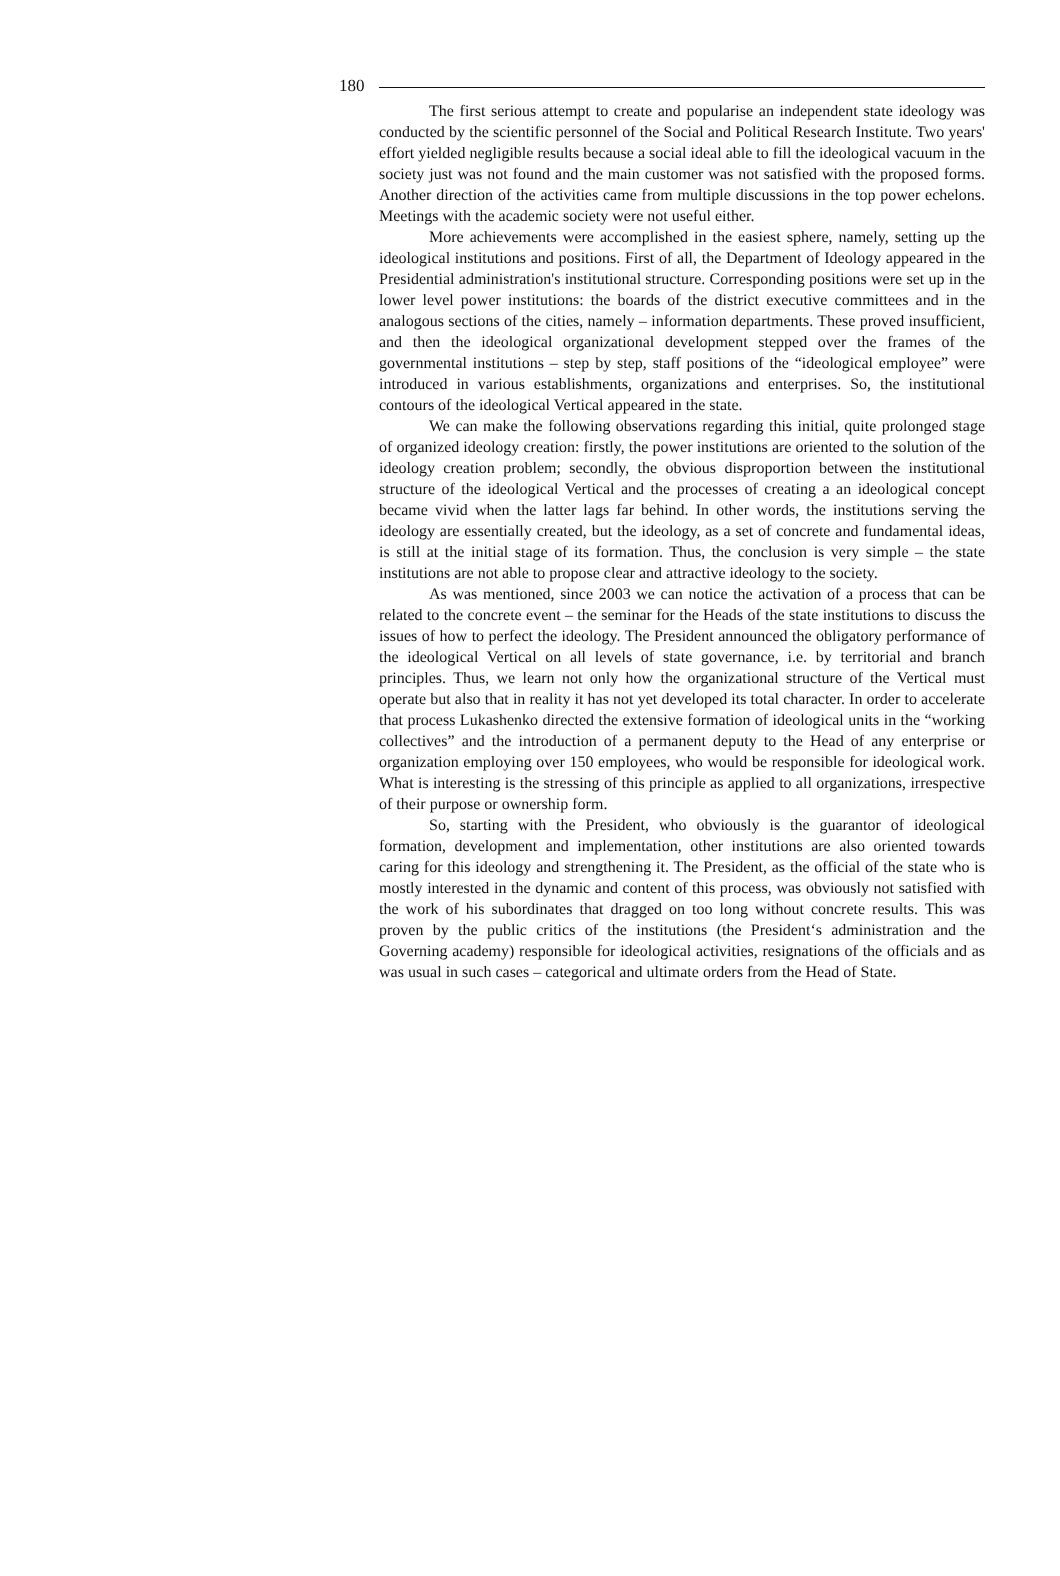180
The first serious attempt to create and popularise an independent state ideology was conducted by the scientific personnel of the Social and Political Research Institute. Two years' effort yielded negligible results because a social ideal able to fill the ideological vacuum in the society just was not found and the main customer was not satisfied with the proposed forms. Another direction of the activities came from multiple discussions in the top power echelons. Meetings with the academic society were not useful either.
More achievements were accomplished in the easiest sphere, namely, setting up the ideological institutions and positions. First of all, the Department of Ideology appeared in the Presidential administration's institutional structure. Corresponding positions were set up in the lower level power institutions: the boards of the district executive committees and in the analogous sections of the cities, namely – information departments. These proved insufficient, and then the ideological organizational development stepped over the frames of the governmental institutions – step by step, staff positions of the “ideological employee” were introduced in various establishments, organizations and enterprises. So, the institutional contours of the ideological Vertical appeared in the state.
We can make the following observations regarding this initial, quite prolonged stage of organized ideology creation: firstly, the power institutions are oriented to the solution of the ideology creation problem; secondly, the obvious disproportion between the institutional structure of the ideological Vertical and the processes of creating a an ideological concept became vivid when the latter lags far behind. In other words, the institutions serving the ideology are essentially created, but the ideology, as a set of concrete and fundamental ideas, is still at the initial stage of its formation. Thus, the conclusion is very simple – the state institutions are not able to propose clear and attractive ideology to the society.
As was mentioned, since 2003 we can notice the activation of a process that can be related to the concrete event – the seminar for the Heads of the state institutions to discuss the issues of how to perfect the ideology. The President announced the obligatory performance of the ideological Vertical on all levels of state governance, i.e. by territorial and branch principles. Thus, we learn not only how the organizational structure of the Vertical must operate but also that in reality it has not yet developed its total character. In order to accelerate that process Lukashenko directed the extensive formation of ideological units in the “working collectives” and the introduction of a permanent deputy to the Head of any enterprise or organization employing over 150 employees, who would be responsible for ideological work. What is interesting is the stressing of this principle as applied to all organizations, irrespective of their purpose or ownership form.
So, starting with the President, who obviously is the guarantor of ideological formation, development and implementation, other institutions are also oriented towards caring for this ideology and strengthening it. The President, as the official of the state who is mostly interested in the dynamic and content of this process, was obviously not satisfied with the work of his subordinates that dragged on too long without concrete results. This was proven by the public critics of the institutions (the President‘s administration and the Governing academy) responsible for ideological activities, resignations of the officials and as was usual in such cases – categorical and ultimate orders from the Head of State.